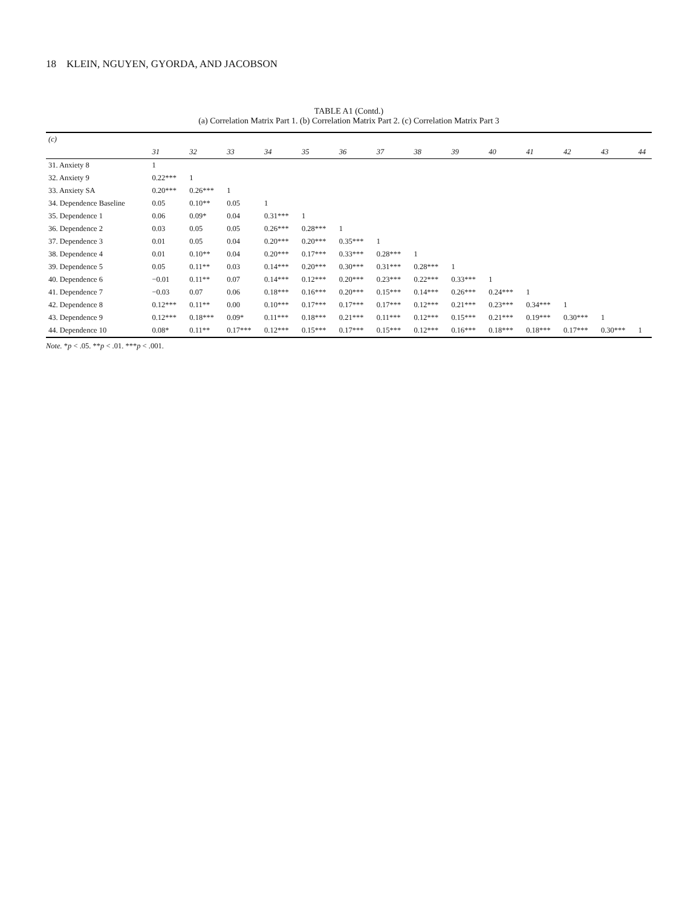18 KLEIN, NGUYEN, GYORDA, AND JACOBSON
TABLE A1 (Contd.)
(a) Correlation Matrix Part 1. (b) Correlation Matrix Part 2. (c) Correlation Matrix Part 3
| (c) | | | | | | | | | | | | | | |
| --- | --- | --- | --- | --- | --- | --- | --- | --- | --- | --- | --- | --- | --- | --- |
| | 31 | 32 | 33 | 34 | 35 | 36 | 37 | 38 | 39 | 40 | 41 | 42 | 43 | 44 |
| 31. Anxiety 8 | 1 | | | | | | | | | | | | | |
| 32. Anxiety 9 | 0.22*** | 1 | | | | | | | | | | | | |
| 33. Anxiety SA | 0.20*** | 0.26*** | 1 | | | | | | | | | | | |
| 34. Dependence Baseline | 0.05 | 0.10** | 0.05 | 1 | | | | | | | | | | |
| 35. Dependence 1 | 0.06 | 0.09* | 0.04 | 0.31*** | 1 | | | | | | | | | |
| 36. Dependence 2 | 0.03 | 0.05 | 0.05 | 0.26*** | 0.28*** | 1 | | | | | | | | |
| 37. Dependence 3 | 0.01 | 0.05 | 0.04 | 0.20*** | 0.20*** | 0.35*** | 1 | | | | | | | |
| 38. Dependence 4 | 0.01 | 0.10** | 0.04 | 0.20*** | 0.17*** | 0.33*** | 0.28*** | 1 | | | | | | |
| 39. Dependence 5 | 0.05 | 0.11** | 0.03 | 0.14*** | 0.20*** | 0.30*** | 0.31*** | 0.28*** | 1 | | | | | |
| 40. Dependence 6 | −0.01 | 0.11** | 0.07 | 0.14*** | 0.12*** | 0.20*** | 0.23*** | 0.22*** | 0.33*** | 1 | | | | |
| 41. Dependence 7 | −0.03 | 0.07 | 0.06 | 0.18*** | 0.16*** | 0.20*** | 0.15*** | 0.14*** | 0.26*** | 0.24*** | 1 | | | |
| 42. Dependence 8 | 0.12*** | 0.11** | 0.00 | 0.10*** | 0.17*** | 0.17*** | 0.17*** | 0.12*** | 0.21*** | 0.23*** | 0.34*** | 1 | | |
| 43. Dependence 9 | 0.12*** | 0.18*** | 0.09* | 0.11*** | 0.18*** | 0.21*** | 0.11*** | 0.12*** | 0.15*** | 0.21*** | 0.19*** | 0.30*** | 1 | |
| 44. Dependence 10 | 0.08* | 0.11** | 0.17*** | 0.12*** | 0.15*** | 0.17*** | 0.15*** | 0.12*** | 0.16*** | 0.18*** | 0.18*** | 0.17*** | 0.30*** | 1 |
Note. *p < .05. **p < .01. ***p < .001.